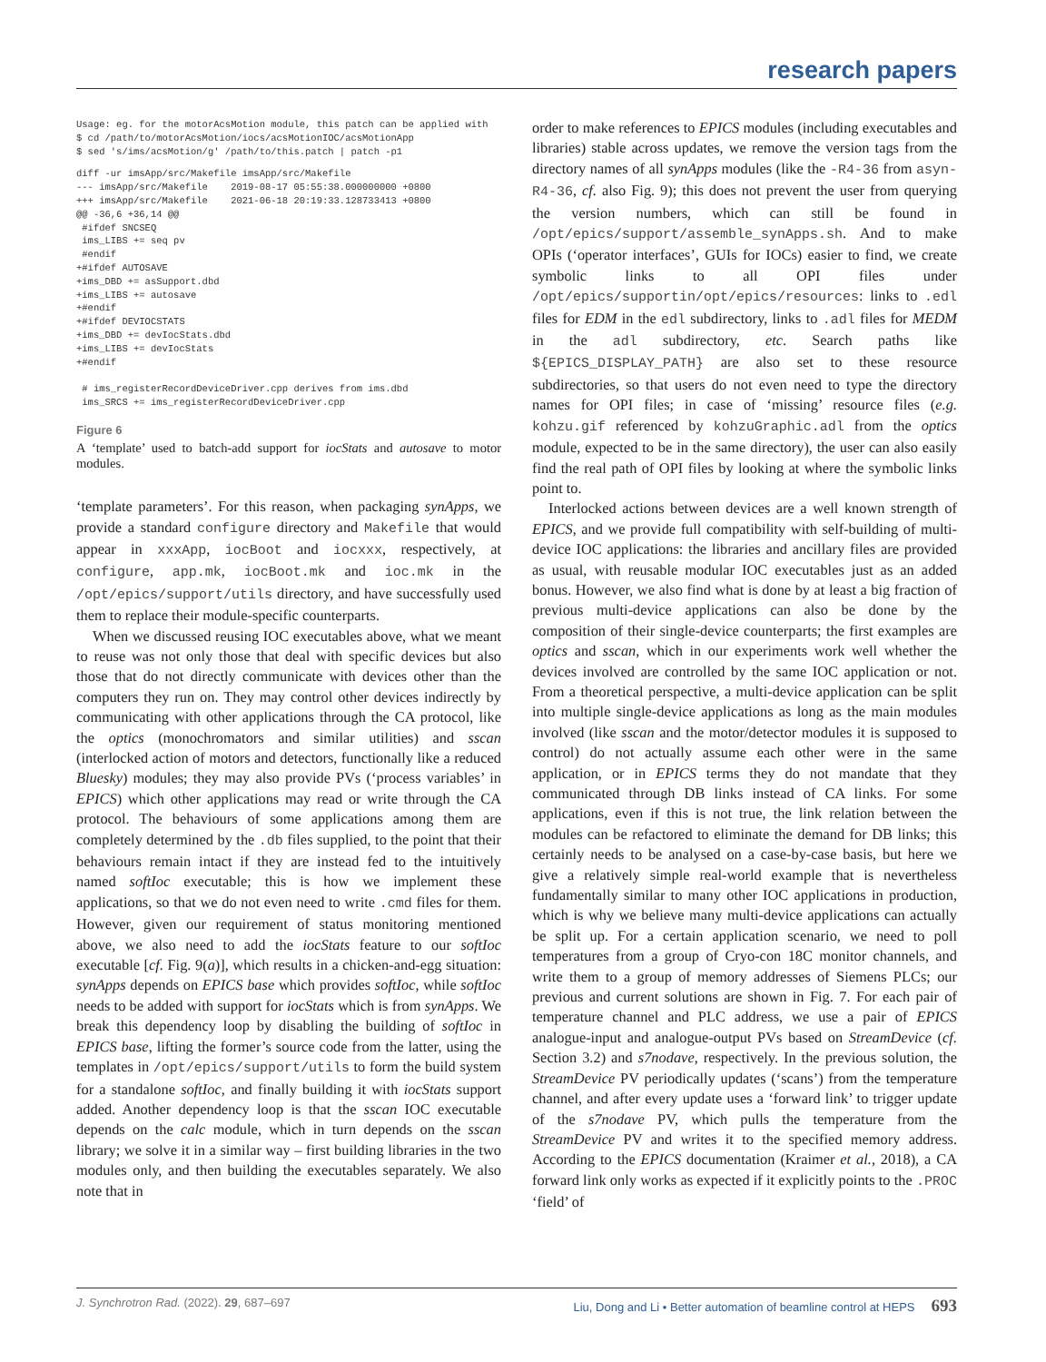research papers
Usage: eg. for the motorAcsMotion module, this patch can be applied with
$ cd /path/to/motorAcsMotion/iocs/acsMotionIOC/acsMotionApp
$ sed 's/ims/acsMotion/g' /path/to/this.patch | patch -p1
diff -ur imsApp/src/Makefile imsApp/src/Makefile
--- imsApp/src/Makefile    2019-08-17 05:55:38.000000000 +0800
+++ imsApp/src/Makefile    2021-06-18 20:19:33.128733413 +0800
@@ -36,6 +36,14 @@
 #ifdef SNCSEQ
 ims_LIBS += seq pv
 #endif
+#ifdef AUTOSAVE
+ims_DBD += asSupport.dbd
+ims_LIBS += autosave
+#endif
+#ifdef DEVIOCSTATS
+ims_DBD += devIocStats.dbd
+ims_LIBS += devIocStats
+#endif

 # ims_registerRecordDeviceDriver.cpp derives from ims.dbd
 ims_SRCS += ims_registerRecordDeviceDriver.cpp
Figure 6
A ‘template’ used to batch-add support for iocStats and autosave to motor modules.
‘template parameters’. For this reason, when packaging synApps, we provide a standard configure directory and Makefile that would appear in xxxApp, iocBoot and iocxxx, respectively, at configure, app.mk, iocBoot.mk and ioc.mk in the /opt/epics/support/utils directory, and have successfully used them to replace their module-specific counterparts.
When we discussed reusing IOC executables above, what we meant to reuse was not only those that deal with specific devices but also those that do not directly communicate with devices other than the computers they run on. They may control other devices indirectly by communicating with other applications through the CA protocol, like the optics (monochromators and similar utilities) and sscan (interlocked action of motors and detectors, functionally like a reduced Bluesky) modules; they may also provide PVs (‘process variables’ in EPICS) which other applications may read or write through the CA protocol. The behaviours of some applications among them are completely determined by the .db files supplied, to the point that their behaviours remain intact if they are instead fed to the intuitively named softIoc executable; this is how we implement these applications, so that we do not even need to write .cmd files for them. However, given our requirement of status monitoring mentioned above, we also need to add the iocStats feature to our softIoc executable [cf. Fig. 9(a)], which results in a chicken-and-egg situation: synApps depends on EPICS base which provides softIoc, while softIoc needs to be added with support for iocStats which is from synApps. We break this dependency loop by disabling the building of softIoc in EPICS base, lifting the former’s source code from the latter, using the templates in /opt/epics/support/utils to form the build system for a standalone softIoc, and finally building it with iocStats support added. Another dependency loop is that the sscan IOC executable depends on the calc module, which in turn depends on the sscan library; we solve it in a similar way – first building libraries in the two modules only, and then building the executables separately. We also note that in
order to make references to EPICS modules (including executables and libraries) stable across updates, we remove the version tags from the directory names of all synApps modules (like the -R4-36 from asyn-R4-36, cf. also Fig. 9); this does not prevent the user from querying the version numbers, which can still be found in /opt/epics/support/assemble_synApps.sh. And to make OPIs (‘operator interfaces’, GUIs for IOCs) easier to find, we create symbolic links to all OPI files under /opt/epics/supportin/opt/epics/resources: links to .edl files for EDM in the edl subdirectory, links to .adl files for MEDM in the adl subdirectory, etc. Search paths like ${EPICS_DISPLAY_PATH} are also set to these resource subdirectories, so that users do not even need to type the directory names for OPI files; in case of ‘missing’ resource files (e.g. kohzu.gif referenced by kohzuGraphic.adl from the optics module, expected to be in the same directory), the user can also easily find the real path of OPI files by looking at where the symbolic links point to.
Interlocked actions between devices are a well known strength of EPICS, and we provide full compatibility with self-building of multi-device IOC applications: the libraries and ancillary files are provided as usual, with reusable modular IOC executables just as an added bonus. However, we also find what is done by at least a big fraction of previous multi-device applications can also be done by the composition of their single-device counterparts; the first examples are optics and sscan, which in our experiments work well whether the devices involved are controlled by the same IOC application or not. From a theoretical perspective, a multi-device application can be split into multiple single-device applications as long as the main modules involved (like sscan and the motor/detector modules it is supposed to control) do not actually assume each other were in the same application, or in EPICS terms they do not mandate that they communicated through DB links instead of CA links. For some applications, even if this is not true, the link relation between the modules can be refactored to eliminate the demand for DB links; this certainly needs to be analysed on a case-by-case basis, but here we give a relatively simple real-world example that is nevertheless fundamentally similar to many other IOC applications in production, which is why we believe many multi-device applications can actually be split up. For a certain application scenario, we need to poll temperatures from a group of Cryo-con 18C monitor channels, and write them to a group of memory addresses of Siemens PLCs; our previous and current solutions are shown in Fig. 7. For each pair of temperature channel and PLC address, we use a pair of EPICS analogue-input and analogue-output PVs based on StreamDevice (cf. Section 3.2) and s7nodave, respectively. In the previous solution, the StreamDevice PV periodically updates (‘scans’) from the temperature channel, and after every update uses a ‘forward link’ to trigger update of the s7nodave PV, which pulls the temperature from the StreamDevice PV and writes it to the specified memory address. According to the EPICS documentation (Kraimer et al., 2018), a CA forward link only works as expected if it explicitly points to the .PROC ‘field’ of
J. Synchrotron Rad. (2022). 29, 687–697 Liu, Dong and Li • Better automation of beamline control at HEPS 693